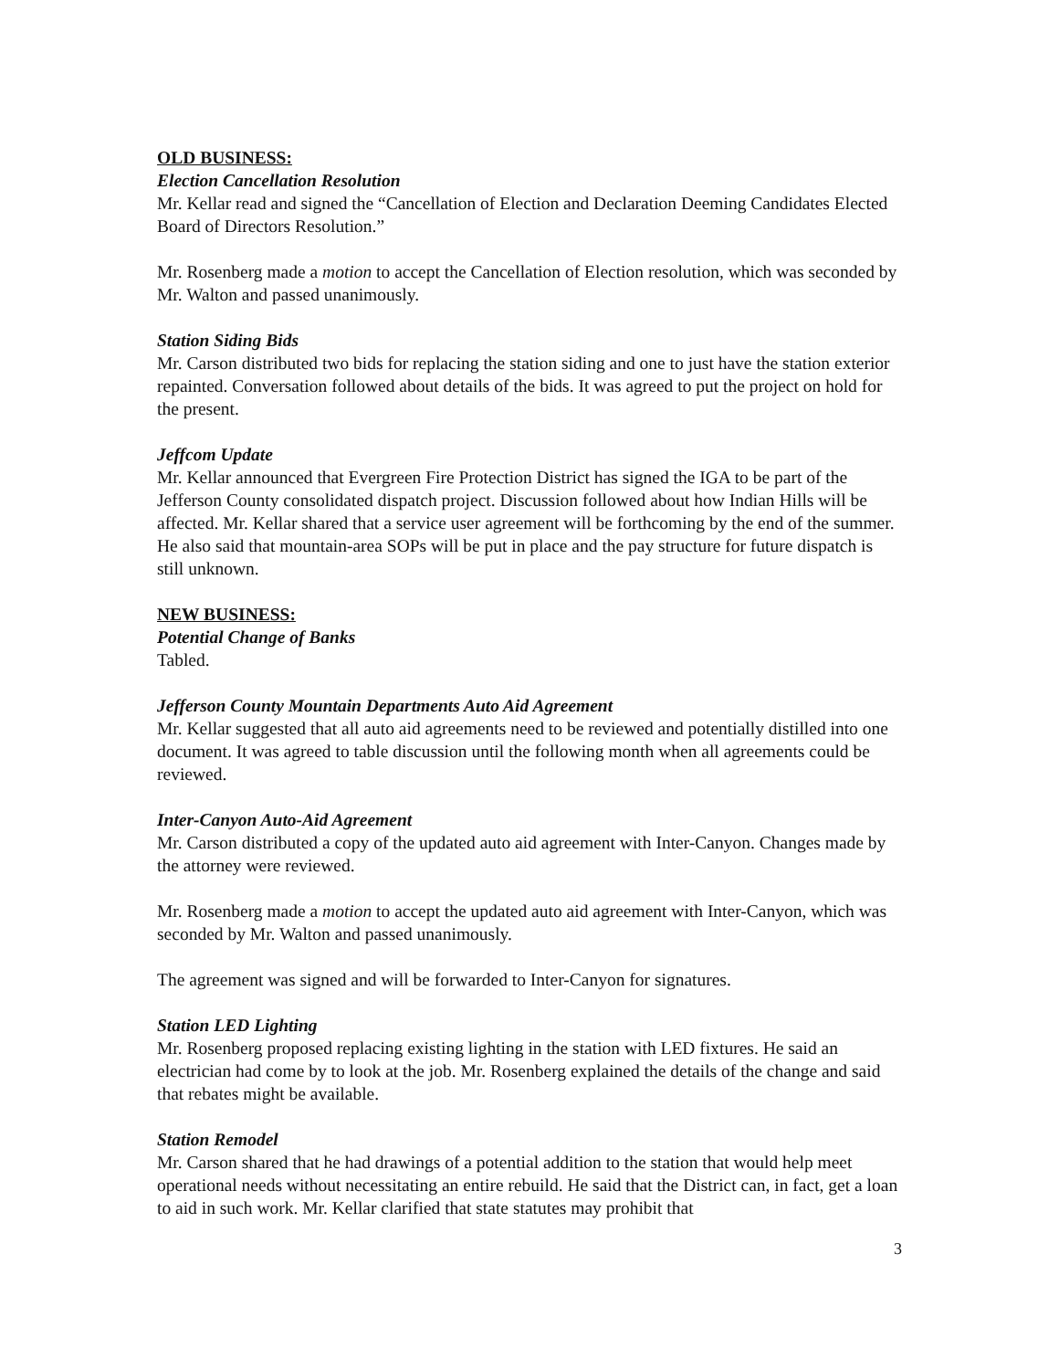OLD BUSINESS:
Election Cancellation Resolution
Mr. Kellar read and signed the “Cancellation of Election and Declaration Deeming Candidates Elected Board of Directors Resolution.”
Mr. Rosenberg made a motion to accept the Cancellation of Election resolution, which was seconded by Mr. Walton and passed unanimously.
Station Siding Bids
Mr. Carson distributed two bids for replacing the station siding and one to just have the station exterior repainted. Conversation followed about details of the bids. It was agreed to put the project on hold for the present.
Jeffcom Update
Mr. Kellar announced that Evergreen Fire Protection District has signed the IGA to be part of the Jefferson County consolidated dispatch project. Discussion followed about how Indian Hills will be affected. Mr. Kellar shared that a service user agreement will be forthcoming by the end of the summer. He also said that mountain-area SOPs will be put in place and the pay structure for future dispatch is still unknown.
NEW BUSINESS:
Potential Change of Banks
Tabled.
Jefferson County Mountain Departments Auto Aid Agreement
Mr. Kellar suggested that all auto aid agreements need to be reviewed and potentially distilled into one document. It was agreed to table discussion until the following month when all agreements could be reviewed.
Inter-Canyon Auto-Aid Agreement
Mr. Carson distributed a copy of the updated auto aid agreement with Inter-Canyon. Changes made by the attorney were reviewed.
Mr. Rosenberg made a motion to accept the updated auto aid agreement with Inter-Canyon, which was seconded by Mr. Walton and passed unanimously.
The agreement was signed and will be forwarded to Inter-Canyon for signatures.
Station LED Lighting
Mr. Rosenberg proposed replacing existing lighting in the station with LED fixtures. He said an electrician had come by to look at the job. Mr. Rosenberg explained the details of the change and said that rebates might be available.
Station Remodel
Mr. Carson shared that he had drawings of a potential addition to the station that would help meet operational needs without necessitating an entire rebuild. He said that the District can, in fact, get a loan to aid in such work. Mr. Kellar clarified that state statutes may prohibit that
3